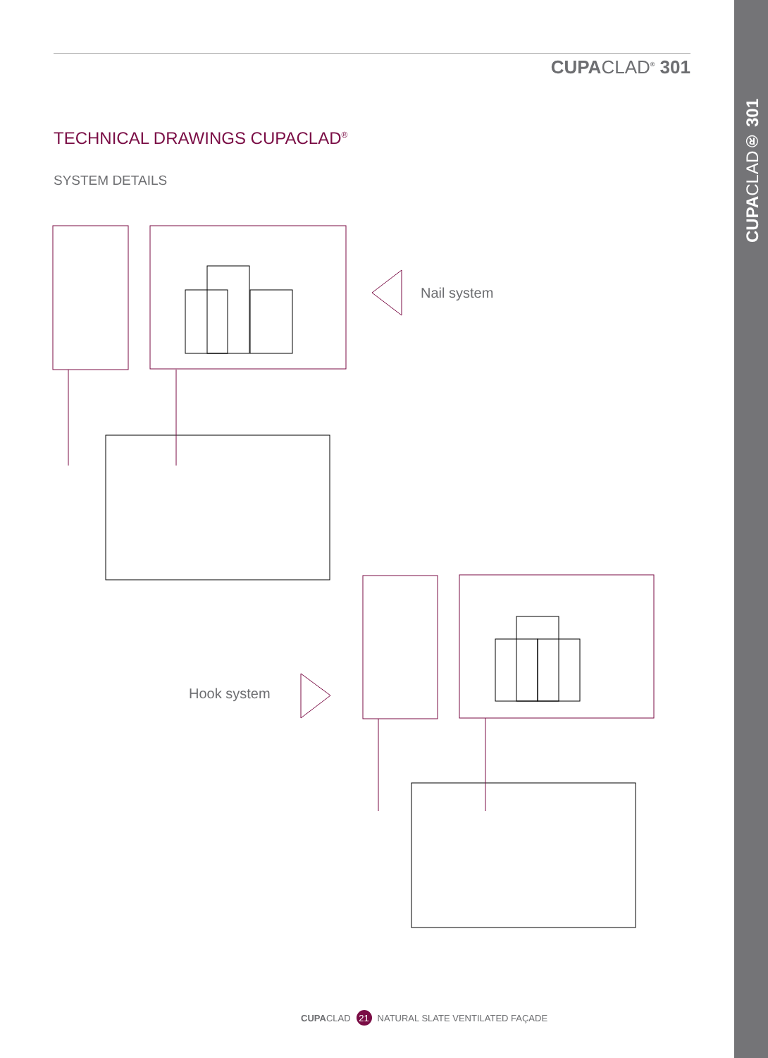CUPACLAD<sup>®</sup> 301
TECHNICAL DRAWINGS CUPACLAD<sup>®</sup>
SYSTEM DETAILS
Nail system
Hook system
CUPACLAD 21 NATURAL SLATE VENTILATED FAÇADE
CUPACLAD® 301